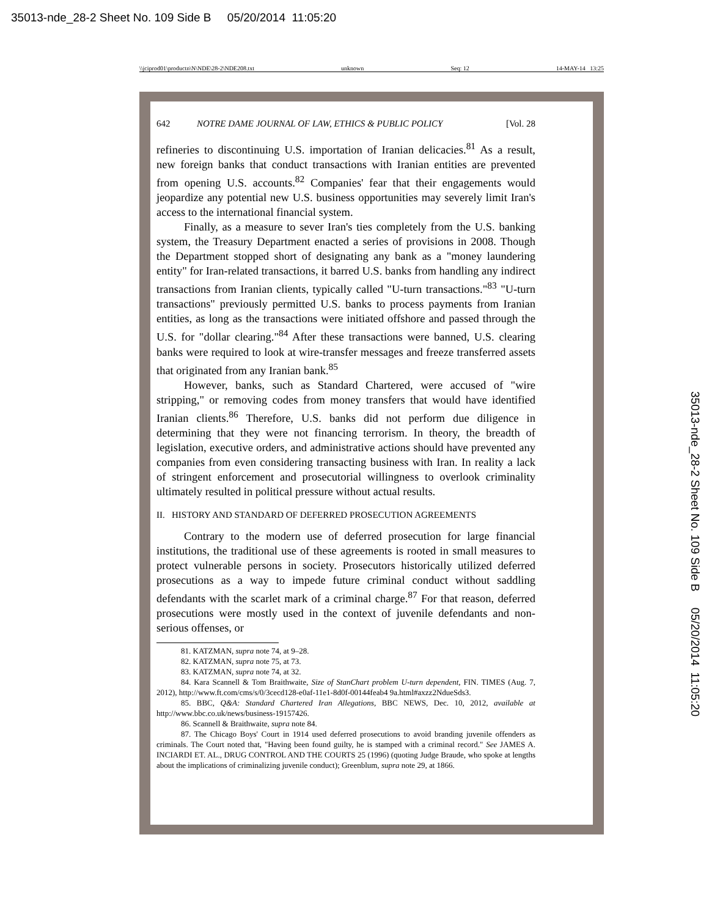35013-nde_28-2 Sheet No. 109 Side B 05/20/2014 11:05:20
\\jciprod01\productn\N\NDE\28-2\NDE208.txt unknown Seq: 12 14-MAY-14 13:25
642 NOTRE DAME JOURNAL OF LAW, ETHICS & PUBLIC POLICY [Vol. 28
refineries to discontinuing U.S. importation of Iranian delicacies.<sup>81</sup> As a result, new foreign banks that conduct transactions with Iranian entities are prevented from opening U.S. accounts.<sup>82</sup> Companies' fear that their engagements would jeopardize any potential new U.S. business opportunities may severely limit Iran's access to the international financial system.
Finally, as a measure to sever Iran's ties completely from the U.S. banking system, the Treasury Department enacted a series of provisions in 2008. Though the Department stopped short of designating any bank as a "money laundering entity" for Iran-related transactions, it barred U.S. banks from handling any indirect transactions from Iranian clients, typically called "U-turn transactions."<sup>83</sup> "U-turn transactions" previously permitted U.S. banks to process payments from Iranian entities, as long as the transactions were initiated offshore and passed through the U.S. for "dollar clearing."<sup>84</sup> After these transactions were banned, U.S. clearing banks were required to look at wire-transfer messages and freeze transferred assets that originated from any Iranian bank.<sup>85</sup>
However, banks, such as Standard Chartered, were accused of "wire stripping," or removing codes from money transfers that would have identified Iranian clients.<sup>86</sup> Therefore, U.S. banks did not perform due diligence in determining that they were not financing terrorism. In theory, the breadth of legislation, executive orders, and administrative actions should have prevented any companies from even considering transacting business with Iran. In reality a lack of stringent enforcement and prosecutorial willingness to overlook criminality ultimately resulted in political pressure without actual results.
II. HISTORY AND STANDARD OF DEFERRED PROSECUTION AGREEMENTS
Contrary to the modern use of deferred prosecution for large financial institutions, the traditional use of these agreements is rooted in small measures to protect vulnerable persons in society. Prosecutors historically utilized deferred prosecutions as a way to impede future criminal conduct without saddling defendants with the scarlet mark of a criminal charge.<sup>87</sup> For that reason, deferred prosecutions were mostly used in the context of juvenile defendants and non-serious offenses, or
81. KATZMAN, supra note 74, at 9–28.
82. KATZMAN, supra note 75, at 73.
83. KATZMAN, supra note 74, at 32.
84. Kara Scannell & Tom Braithwaite, Size of StanChart problem U-turn dependent, FIN. TIMES (Aug. 7, 2012), http://www.ft.com/cms/s/0/3cecd128-e0af-11e1-8d0f-00144feab4 9a.html#axzz2NdueSds3.
85. BBC, Q&A: Standard Chartered Iran Allegations, BBC NEWS, Dec. 10, 2012, available at http://www.bbc.co.uk/news/business-19157426.
86. Scannell & Braithwaite, supra note 84.
87. The Chicago Boys' Court in 1914 used deferred prosecutions to avoid branding juvenile offenders as criminals. The Court noted that, "Having been found guilty, he is stamped with a criminal record." See JAMES A. INCIARDI ET. AL., DRUG CONTROL AND THE COURTS 25 (1996) (quoting Judge Braude, who spoke at lengths about the implications of criminalizing juvenile conduct); Greenblum, supra note 29, at 1866.
35013-nde_28-2 Sheet No. 109 Side B 05/20/2014 11:05:20